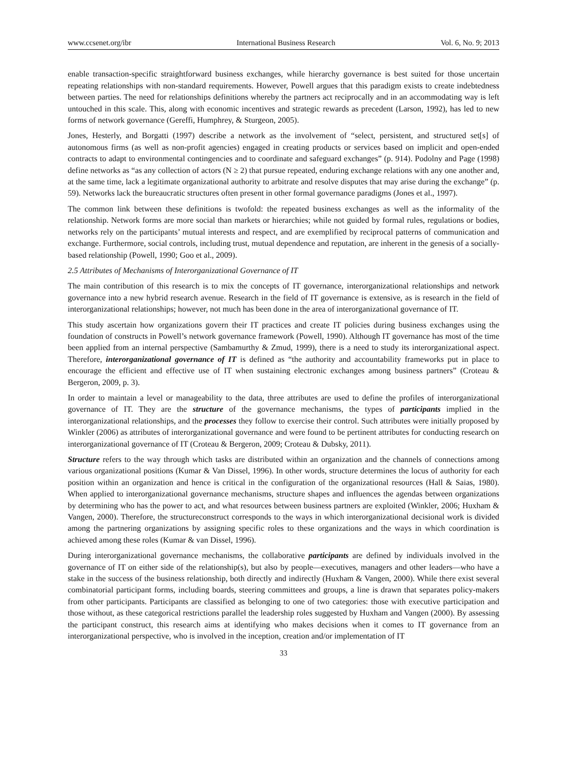www.ccsenet.org/ibr International Business Research Vol. 6, No. 9; 2013
enable transaction-specific straightforward business exchanges, while hierarchy governance is best suited for those uncertain repeating relationships with non-standard requirements. However, Powell argues that this paradigm exists to create indebtedness between parties. The need for relationships definitions whereby the partners act reciprocally and in an accommodating way is left untouched in this scale. This, along with economic incentives and strategic rewards as precedent (Larson, 1992), has led to new forms of network governance (Gereffi, Humphrey, & Sturgeon, 2005).
Jones, Hesterly, and Borgatti (1997) describe a network as the involvement of “select, persistent, and structured set[s] of autonomous firms (as well as non-profit agencies) engaged in creating products or services based on implicit and open-ended contracts to adapt to environmental contingencies and to coordinate and safeguard exchanges” (p. 914). Podolny and Page (1998) define networks as “as any collection of actors (N ≥ 2) that pursue repeated, enduring exchange relations with any one another and, at the same time, lack a legitimate organizational authority to arbitrate and resolve disputes that may arise during the exchange” (p. 59). Networks lack the bureaucratic structures often present in other formal governance paradigms (Jones et al., 1997).
The common link between these definitions is twofold: the repeated business exchanges as well as the informality of the relationship. Network forms are more social than markets or hierarchies; while not guided by formal rules, regulations or bodies, networks rely on the participants’ mutual interests and respect, and are exemplified by reciprocal patterns of communication and exchange. Furthermore, social controls, including trust, mutual dependence and reputation, are inherent in the genesis of a socially-based relationship (Powell, 1990; Goo et al., 2009).
2.5 Attributes of Mechanisms of Interorganizational Governance of IT
The main contribution of this research is to mix the concepts of IT governance, interorganizational relationships and network governance into a new hybrid research avenue. Research in the field of IT governance is extensive, as is research in the field of interorganizational relationships; however, not much has been done in the area of interorganizational governance of IT.
This study ascertain how organizations govern their IT practices and create IT policies during business exchanges using the foundation of constructs in Powell’s network governance framework (Powell, 1990). Although IT governance has most of the time been applied from an internal perspective (Sambamurthy & Zmud, 1999), there is a need to study its interorganizational aspect. Therefore, interorganizational governance of IT is defined as “the authority and accountability frameworks put in place to encourage the efficient and effective use of IT when sustaining electronic exchanges among business partners” (Croteau & Bergeron, 2009, p. 3).
In order to maintain a level or manageability to the data, three attributes are used to define the profiles of interorganizational governance of IT. They are the structure of the governance mechanisms, the types of participants implied in the interorganizational relationships, and the processes they follow to exercise their control. Such attributes were initially proposed by Winkler (2006) as attributes of interorganizational governance and were found to be pertinent attributes for conducting research on interorganizational governance of IT (Croteau & Bergeron, 2009; Croteau & Dubsky, 2011).
Structure refers to the way through which tasks are distributed within an organization and the channels of connections among various organizational positions (Kumar & Van Dissel, 1996). In other words, structure determines the locus of authority for each position within an organization and hence is critical in the configuration of the organizational resources (Hall & Saias, 1980). When applied to interorganizational governance mechanisms, structure shapes and influences the agendas between organizations by determining who has the power to act, and what resources between business partners are exploited (Winkler, 2006; Huxham & Vangen, 2000). Therefore, the structureconstruct corresponds to the ways in which interorganizational decisional work is divided among the partnering organizations by assigning specific roles to these organizations and the ways in which coordination is achieved among these roles (Kumar & van Dissel, 1996).
During interorganizational governance mechanisms, the collaborative participants are defined by individuals involved in the governance of IT on either side of the relationship(s), but also by people—executives, managers and other leaders—who have a stake in the success of the business relationship, both directly and indirectly (Huxham & Vangen, 2000). While there exist several combinatorial participant forms, including boards, steering committees and groups, a line is drawn that separates policy-makers from other participants. Participants are classified as belonging to one of two categories: those with executive participation and those without, as these categorical restrictions parallel the leadership roles suggested by Huxham and Vangen (2000). By assessing the participant construct, this research aims at identifying who makes decisions when it comes to IT governance from an interorganizational perspective, who is involved in the inception, creation and/or implementation of IT
33